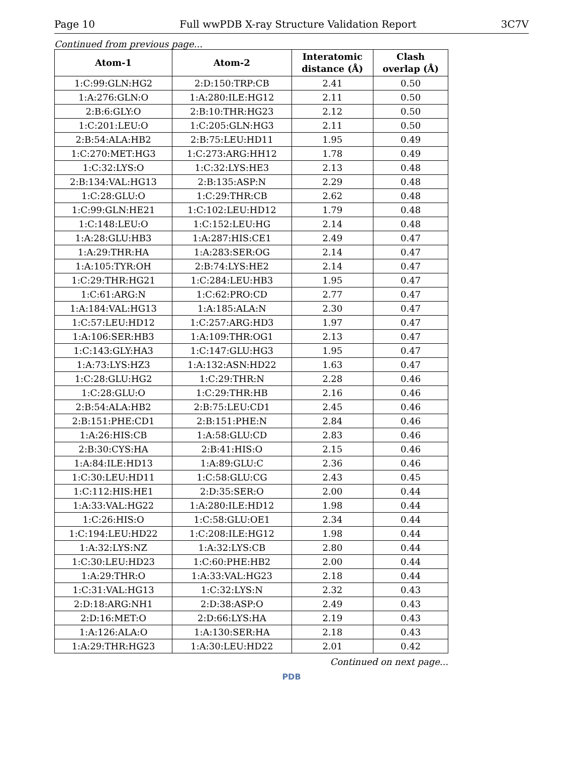Page 10 Full wwPDB X-ray Structure Validation Report 3C7V
Continued from previous page...
| Atom-1 | Atom-2 | Interatomic distance (Å) | Clash overlap (Å) |
| --- | --- | --- | --- |
| 1:C:99:GLN:HG2 | 2:D:150:TRP:CB | 2.41 | 0.50 |
| 1:A:276:GLN:O | 1:A:280:ILE:HG12 | 2.11 | 0.50 |
| 2:B:6:GLY:O | 2:B:10:THR:HG23 | 2.12 | 0.50 |
| 1:C:201:LEU:O | 1:C:205:GLN:HG3 | 2.11 | 0.50 |
| 2:B:54:ALA:HB2 | 2:B:75:LEU:HD11 | 1.95 | 0.49 |
| 1:C:270:MET:HG3 | 1:C:273:ARG:HH12 | 1.78 | 0.49 |
| 1:C:32:LYS:O | 1:C:32:LYS:HE3 | 2.13 | 0.48 |
| 2:B:134:VAL:HG13 | 2:B:135:ASP:N | 2.29 | 0.48 |
| 1:C:28:GLU:O | 1:C:29:THR:CB | 2.62 | 0.48 |
| 1:C:99:GLN:HE21 | 1:C:102:LEU:HD12 | 1.79 | 0.48 |
| 1:C:148:LEU:O | 1:C:152:LEU:HG | 2.14 | 0.48 |
| 1:A:28:GLU:HB3 | 1:A:287:HIS:CE1 | 2.49 | 0.47 |
| 1:A:29:THR:HA | 1:A:283:SER:OG | 2.14 | 0.47 |
| 1:A:105:TYR:OH | 2:B:74:LYS:HE2 | 2.14 | 0.47 |
| 1:C:29:THR:HG21 | 1:C:284:LEU:HB3 | 1.95 | 0.47 |
| 1:C:61:ARG:N | 1:C:62:PRO:CD | 2.77 | 0.47 |
| 1:A:184:VAL:HG13 | 1:A:185:ALA:N | 2.30 | 0.47 |
| 1:C:57:LEU:HD12 | 1:C:257:ARG:HD3 | 1.97 | 0.47 |
| 1:A:106:SER:HB3 | 1:A:109:THR:OG1 | 2.13 | 0.47 |
| 1:C:143:GLY:HA3 | 1:C:147:GLU:HG3 | 1.95 | 0.47 |
| 1:A:73:LYS:HZ3 | 1:A:132:ASN:HD22 | 1.63 | 0.47 |
| 1:C:28:GLU:HG2 | 1:C:29:THR:N | 2.28 | 0.46 |
| 1:C:28:GLU:O | 1:C:29:THR:HB | 2.16 | 0.46 |
| 2:B:54:ALA:HB2 | 2:B:75:LEU:CD1 | 2.45 | 0.46 |
| 2:B:151:PHE:CD1 | 2:B:151:PHE:N | 2.84 | 0.46 |
| 1:A:26:HIS:CB | 1:A:58:GLU:CD | 2.83 | 0.46 |
| 2:B:30:CYS:HA | 2:B:41:HIS:O | 2.15 | 0.46 |
| 1:A:84:ILE:HD13 | 1:A:89:GLU:C | 2.36 | 0.46 |
| 1:C:30:LEU:HD11 | 1:C:58:GLU:CG | 2.43 | 0.45 |
| 1:C:112:HIS:HE1 | 2:D:35:SER:O | 2.00 | 0.44 |
| 1:A:33:VAL:HG22 | 1:A:280:ILE:HD12 | 1.98 | 0.44 |
| 1:C:26:HIS:O | 1:C:58:GLU:OE1 | 2.34 | 0.44 |
| 1:C:194:LEU:HD22 | 1:C:208:ILE:HG12 | 1.98 | 0.44 |
| 1:A:32:LYS:NZ | 1:A:32:LYS:CB | 2.80 | 0.44 |
| 1:C:30:LEU:HD23 | 1:C:60:PHE:HB2 | 2.00 | 0.44 |
| 1:A:29:THR:O | 1:A:33:VAL:HG23 | 2.18 | 0.44 |
| 1:C:31:VAL:HG13 | 1:C:32:LYS:N | 2.32 | 0.43 |
| 2:D:18:ARG:NH1 | 2:D:38:ASP:O | 2.49 | 0.43 |
| 2:D:16:MET:O | 2:D:66:LYS:HA | 2.19 | 0.43 |
| 1:A:126:ALA:O | 1:A:130:SER:HA | 2.18 | 0.43 |
| 1:A:29:THR:HG23 | 1:A:30:LEU:HD22 | 2.01 | 0.42 |
Continued on next page...
PDB